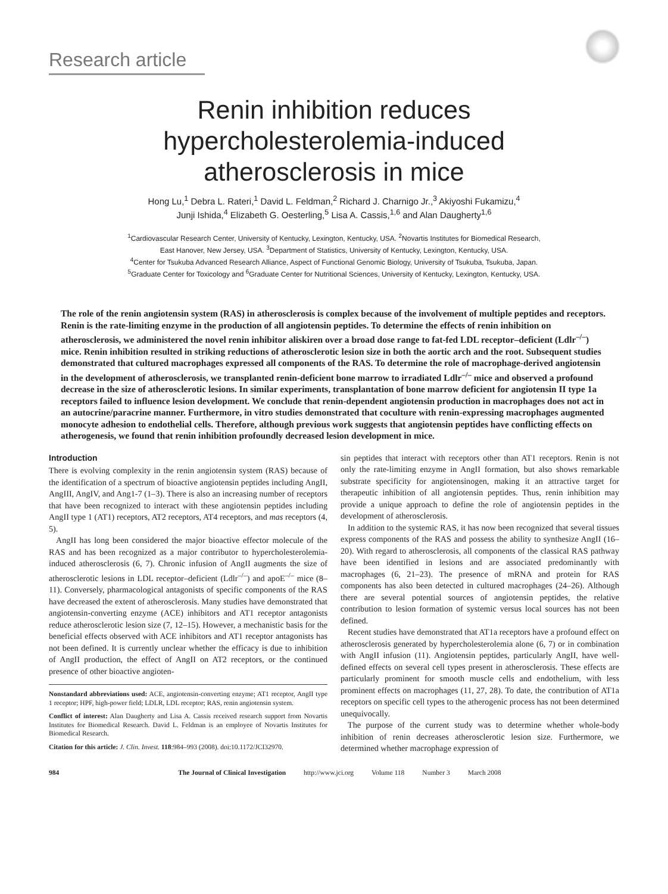Research article
Renin inhibition reduces
hypercholesterolemia-induced
atherosclerosis in mice
Hong Lu,<sup>1</sup> Debra L. Rateri,<sup>1</sup> David L. Feldman,<sup>2</sup> Richard J. Charnigo Jr.,<sup>3</sup> Akiyoshi Fukamizu,<sup>4</sup>
Junji Ishida,<sup>4</sup> Elizabeth G. Oesterling,<sup>5</sup> Lisa A. Cassis,<sup>1,6</sup> and Alan Daugherty<sup>1,6</sup>
<sup>1</sup> Cardiovascular Research Center, University of Kentucky, Lexington, Kentucky, USA. <sup>2</sup>Novartis Institutes for Biomedical Research,
East Hanover, New Jersey, USA. <sup>3</sup>Department of Statistics, University of Kentucky, Lexington, Kentucky, USA.
<sup>4</sup> Center for Tsukuba Advanced Research Alliance, Aspect of Functional Genomic Biology, University of Tsukuba, Tsukuba, Japan.
<sup>5</sup> Graduate Center for Toxicology and <sup>6</sup>Graduate Center for Nutritional Sciences, University of Kentucky, Lexington, Kentucky, USA.
The role of the renin angiotensin system (RAS) in atherosclerosis is complex because of the involvement of multiple peptides and receptors. Renin is the rate-limiting enzyme in the production of all angiotensin peptides. To determine the effects of renin inhibition on atherosclerosis, we administered the novel renin inhibitor aliskiren over a broad dose range to fat-fed LDL receptor–deficient (Ldlr<sup>–/–</sup>) mice. Renin inhibition resulted in striking reductions of atherosclerotic lesion size in both the aortic arch and the root. Subsequent studies demonstrated that cultured macrophages expressed all components of the RAS. To determine the role of macrophage-derived angiotensin in the development of atherosclerosis, we transplanted renin-deficient bone marrow to irradiated Ldlr<sup>–/–</sup> mice and observed a profound decrease in the size of atherosclerotic lesions. In similar experiments, transplantation of bone marrow deficient for angiotensin II type 1a receptors failed to influence lesion development. We conclude that renin-dependent angiotensin production in macrophages does not act in an autocrine/paracrine manner. Furthermore, in vitro studies demonstrated that coculture with renin-expressing macrophages augmented monocyte adhesion to endothelial cells. Therefore, although previous work suggests that angiotensin peptides have conflicting effects on atherogenesis, we found that renin inhibition profoundly decreased lesion development in mice.
Introduction
There is evolving complexity in the renin angiotensin system (RAS) because of the identification of a spectrum of bioactive angiotensin peptides including AngII, AngIII, AngIV, and Ang1-7 (1–3). There is also an increasing number of receptors that have been recognized to interact with these angiotensin peptides including AngII type 1 (AT1) receptors, AT2 receptors, AT4 receptors, and mas receptors (4, 5).
AngII has long been considered the major bioactive effector molecule of the RAS and has been recognized as a major contributor to hypercholesterolemia-induced atherosclerosis (6, 7). Chronic infusion of AngII augments the size of atherosclerotic lesions in LDL receptor–deficient (Ldlr<sup>–/–</sup>) and apoE<sup>–/–</sup> mice (8–11). Conversely, pharmacological antagonists of specific components of the RAS have decreased the extent of atherosclerosis. Many studies have demonstrated that angiotensin-converting enzyme (ACE) inhibitors and AT1 receptor antagonists reduce atherosclerotic lesion size (7, 12–15). However, a mechanistic basis for the beneficial effects observed with ACE inhibitors and AT1 receptor antagonists has not been defined. It is currently unclear whether the efficacy is due to inhibition of AngII production, the effect of AngII on AT2 receptors, or the continued presence of other bioactive angioten-
Nonstandard abbreviations used: ACE, angiotensin-converting enzyme; AT1 receptor, AngII type 1 receptor; HPF, high-power field; LDLR, LDL receptor; RAS, renin angiotensin system.
Conflict of interest: Alan Daugherty and Lisa A. Cassis received research support from Novartis Institutes for Biomedical Research. David L. Feldman is an employee of Novartis Institutes for Biomedical Research.
Citation for this article: J. Clin. Invest. 118:984–993 (2008). doi:10.1172/JCI32970.
sin peptides that interact with receptors other than AT1 receptors. Renin is not only the rate-limiting enzyme in AngII formation, but also shows remarkable substrate specificity for angiotensinogen, making it an attractive target for therapeutic inhibition of all angiotensin peptides. Thus, renin inhibition may provide a unique approach to define the role of angiotensin peptides in the development of atherosclerosis.
In addition to the systemic RAS, it has now been recognized that several tissues express components of the RAS and possess the ability to synthesize AngII (16–20). With regard to atherosclerosis, all components of the classical RAS pathway have been identified in lesions and are associated predominantly with macrophages (6, 21–23). The presence of mRNA and protein for RAS components has also been detected in cultured macrophages (24–26). Although there are several potential sources of angiotensin peptides, the relative contribution to lesion formation of systemic versus local sources has not been defined.
Recent studies have demonstrated that AT1a receptors have a profound effect on atherosclerosis generated by hypercholesterolemia alone (6, 7) or in combination with AngII infusion (11). Angiotensin peptides, particularly AngII, have well-defined effects on several cell types present in atherosclerosis. These effects are particularly prominent for smooth muscle cells and endothelium, with less prominent effects on macrophages (11, 27, 28). To date, the contribution of AT1a receptors on specific cell types to the atherogenic process has not been determined unequivocally.
The purpose of the current study was to determine whether whole-body inhibition of renin decreases atherosclerotic lesion size. Furthermore, we determined whether macrophage expression of
984 The Journal of Clinical Investigation http://www.jci.org Volume 118 Number 3 March 2008